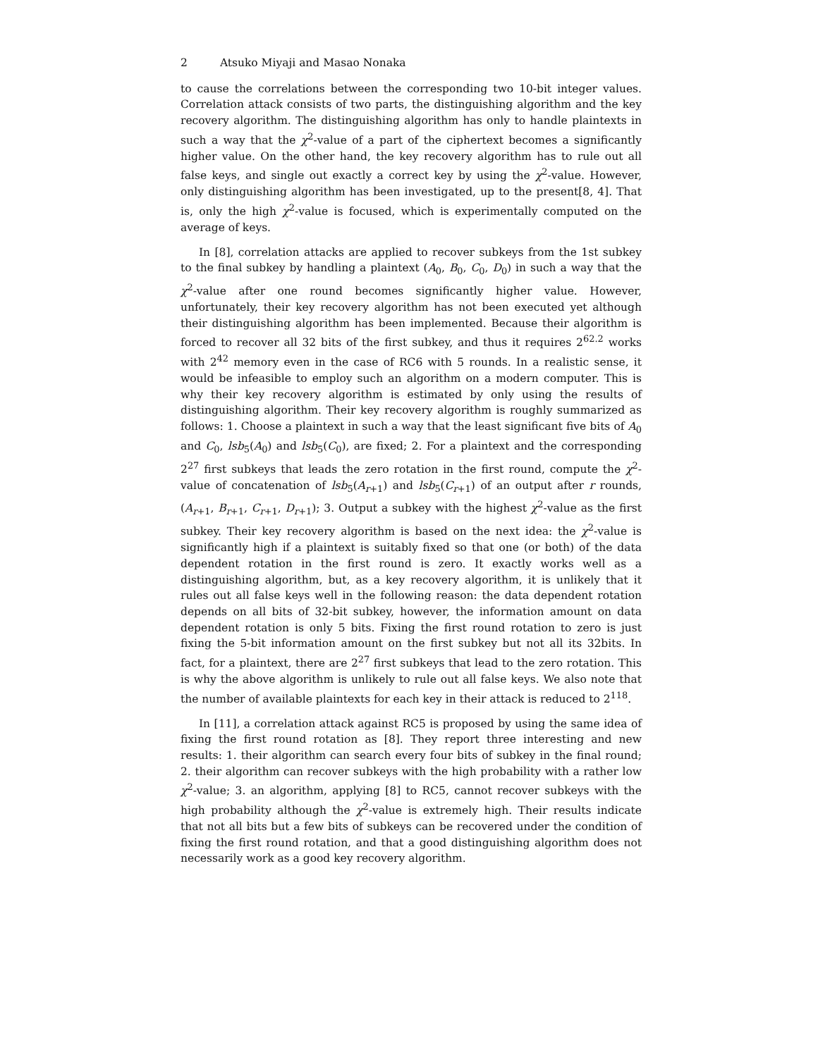2 Atsuko Miyaji and Masao Nonaka
to cause the correlations between the corresponding two 10-bit integer values. Correlation attack consists of two parts, the distinguishing algorithm and the key recovery algorithm. The distinguishing algorithm has only to handle plaintexts in such a way that the χ<sup>2</sup>-value of a part of the ciphertext becomes a significantly higher value. On the other hand, the key recovery algorithm has to rule out all false keys, and single out exactly a correct key by using the χ<sup>2</sup>-value. However, only distinguishing algorithm has been investigated, up to the present[8, 4]. That is, only the high χ<sup>2</sup>-value is focused, which is experimentally computed on the average of keys.
In [8], correlation attacks are applied to recover subkeys from the 1st subkey to the final subkey by handling a plaintext (A<sub>0</sub>, B<sub>0</sub>, C<sub>0</sub>, D<sub>0</sub>) in such a way that the χ<sup>2</sup>-value after one round becomes significantly higher value. However, unfortunately, their key recovery algorithm has not been executed yet although their distinguishing algorithm has been implemented. Because their algorithm is forced to recover all 32 bits of the first subkey, and thus it requires 2<sup>62.2</sup> works with 2<sup>42</sup> memory even in the case of RC6 with 5 rounds. In a realistic sense, it would be infeasible to employ such an algorithm on a modern computer. This is why their key recovery algorithm is estimated by only using the results of distinguishing algorithm. Their key recovery algorithm is roughly summarized as follows: 1. Choose a plaintext in such a way that the least significant five bits of A<sub>0</sub> and C<sub>0</sub>, lsb<sub>5</sub>(A<sub>0</sub>) and lsb<sub>5</sub>(C<sub>0</sub>), are fixed; 2. For a plaintext and the corresponding 2<sup>27</sup> first subkeys that leads the zero rotation in the first round, compute the χ<sup>2</sup>-value of concatenation of lsb<sub>5</sub>(A<sub>r+1</sub>) and lsb<sub>5</sub>(C<sub>r+1</sub>) of an output after r rounds, (A<sub>r+1</sub>, B<sub>r+1</sub>, C<sub>r+1</sub>, D<sub>r+1</sub>); 3. Output a subkey with the highest χ<sup>2</sup>-value as the first subkey. Their key recovery algorithm is based on the next idea: the χ<sup>2</sup>-value is significantly high if a plaintext is suitably fixed so that one (or both) of the data dependent rotation in the first round is zero. It exactly works well as a distinguishing algorithm, but, as a key recovery algorithm, it is unlikely that it rules out all false keys well in the following reason: the data dependent rotation depends on all bits of 32-bit subkey, however, the information amount on data dependent rotation is only 5 bits. Fixing the first round rotation to zero is just fixing the 5-bit information amount on the first subkey but not all its 32bits. In fact, for a plaintext, there are 2<sup>27</sup> first subkeys that lead to the zero rotation. This is why the above algorithm is unlikely to rule out all false keys. We also note that the number of available plaintexts for each key in their attack is reduced to 2<sup>118</sup>.
In [11], a correlation attack against RC5 is proposed by using the same idea of fixing the first round rotation as [8]. They report three interesting and new results: 1. their algorithm can search every four bits of subkey in the final round; 2. their algorithm can recover subkeys with the high probability with a rather low χ<sup>2</sup>-value; 3. an algorithm, applying [8] to RC5, cannot recover subkeys with the high probability although the χ<sup>2</sup>-value is extremely high. Their results indicate that not all bits but a few bits of subkeys can be recovered under the condition of fixing the first round rotation, and that a good distinguishing algorithm does not necessarily work as a good key recovery algorithm.